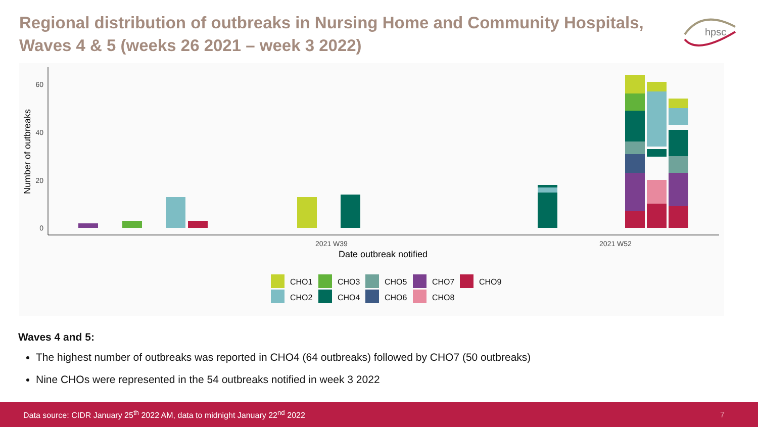Regional distribution of outbreaks in Nursing Home and Community Hospitals, Waves 4 & 5 (weeks 26 2021 – week 3 2022)
hpsc
60
40
20
0
Number of outbreaks
2021 W39
2021 W52
Date outbreak notified
CHO1
CHO2
CHO3
CHO4
CHO5
CHO6
CHO7
CHO8
CHO9
Waves 4 and 5:
The highest number of outbreaks was reported in CHO4 (64 outbreaks) followed by CHO7 (50 outbreaks)
Nine CHOs were represented in the 54 outbreaks notified in week 3 2022
Data source: CIDR January 25<sup>th</sup> 2022 AM, data to midnight January 22<sup>nd</sup> 2022 7